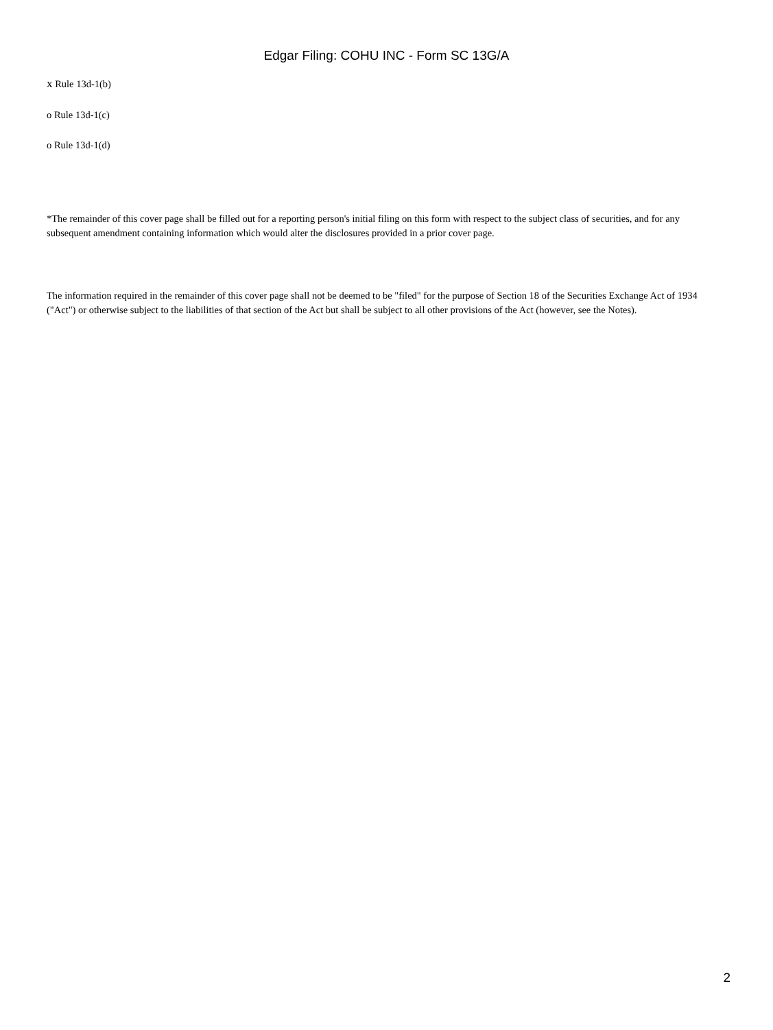Edgar Filing: COHU INC - Form SC 13G/A
x Rule 13d-1(b)
o Rule 13d-1(c)
o Rule 13d-1(d)
*The remainder of this cover page shall be filled out for a reporting person's initial filing on this form with respect to the subject class of securities, and for any subsequent amendment containing information which would alter the disclosures provided in a prior cover page.
The information required in the remainder of this cover page shall not be deemed to be "filed" for the purpose of Section 18 of the Securities Exchange Act of 1934 ("Act") or otherwise subject to the liabilities of that section of the Act but shall be subject to all other provisions of the Act (however, see the Notes).
2